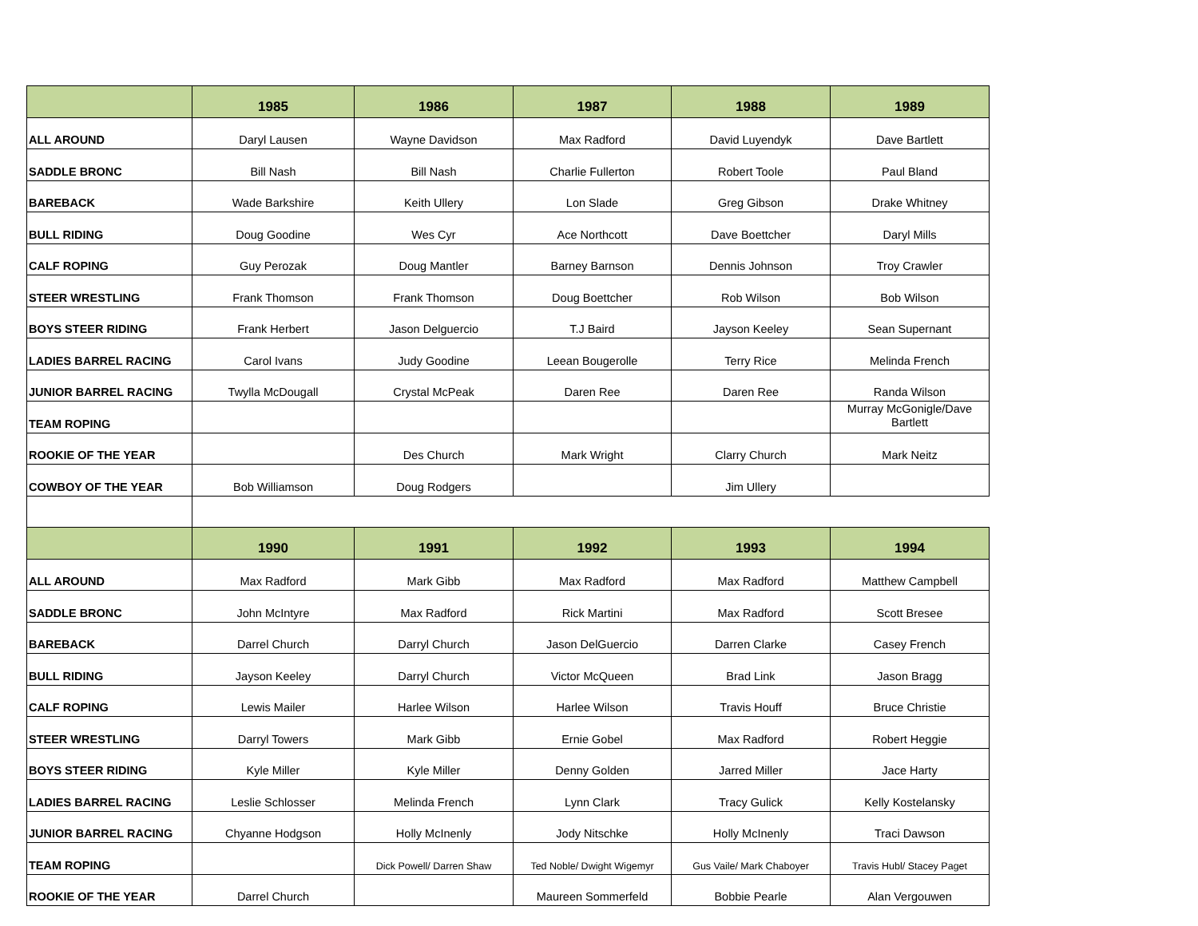| | 1985 | 1986 | 1987 | 1988 | 1989 |
| --- | --- | --- | --- | --- | --- |
| ALL AROUND | Daryl Lausen | Wayne Davidson | Max Radford | David Luyendyk | Dave Bartlett |
| SADDLE BRONC | Bill Nash | Bill Nash | Charlie Fullerton | Robert Toole | Paul Bland |
| BAREBACK | Wade Barkshire | Keith Ullery | Lon Slade | Greg Gibson | Drake Whitney |
| BULL RIDING | Doug Goodine | Wes Cyr | Ace Northcott | Dave Boettcher | Daryl Mills |
| CALF ROPING | Guy Perozak | Doug Mantler | Barney Barnson | Dennis Johnson | Troy Crawler |
| STEER WRESTLING | Frank Thomson | Frank Thomson | Doug Boettcher | Rob Wilson | Bob Wilson |
| BOYS STEER RIDING | Frank Herbert | Jason Delguercio | T.J Baird | Jayson Keeley | Sean Supernant |
| LADIES BARREL RACING | Carol Ivans | Judy Goodine | Leean Bougerolle | Terry Rice | Melinda French |
| JUNIOR BARREL RACING | Twylla McDougall | Crystal McPeak | Daren Ree | Daren Ree | Randa Wilson |
| TEAM ROPING | | | | | Murray McGonigle/Dave Bartlett |
| ROOKIE OF THE YEAR | | Des Church | Mark Wright | Clarry Church | Mark Neitz |
| COWBOY OF THE YEAR | Bob Williamson | Doug Rodgers | | Jim Ullery | |
| | 1990 | 1991 | 1992 | 1993 | 1994 |
| ALL AROUND | Max Radford | Mark Gibb | Max Radford | Max Radford | Matthew Campbell |
| SADDLE BRONC | John McIntyre | Max Radford | Rick Martini | Max Radford | Scott Bresee |
| BAREBACK | Darrel Church | Darryl Church | Jason DelGuercio | Darren Clarke | Casey French |
| BULL RIDING | Jayson Keeley | Darryl Church | Victor McQueen | Brad Link | Jason Bragg |
| CALF ROPING | Lewis Mailer | Harlee Wilson | Harlee Wilson | Travis Houff | Bruce Christie |
| STEER WRESTLING | Darryl Towers | Mark Gibb | Ernie Gobel | Max Radford | Robert Heggie |
| BOYS STEER RIDING | Kyle Miller | Kyle Miller | Denny Golden | Jarred Miller | Jace Harty |
| LADIES BARREL RACING | Leslie Schlosser | Melinda French | Lynn Clark | Tracy Gulick | Kelly Kostelansky |
| JUNIOR BARREL RACING | Chyanne Hodgson | Holly McInenly | Jody Nitschke | Holly McInenly | Traci Dawson |
| TEAM ROPING | | Dick Powell/ Darren Shaw | Ted Noble/ Dwight Wigemyr | Gus Vaile/ Mark Chaboyer | Travis Hubl/ Stacey Paget |
| ROOKIE OF THE YEAR | Darrel Church | | Maureen Sommerfeld | Bobbie Pearle | Alan Vergouwen |